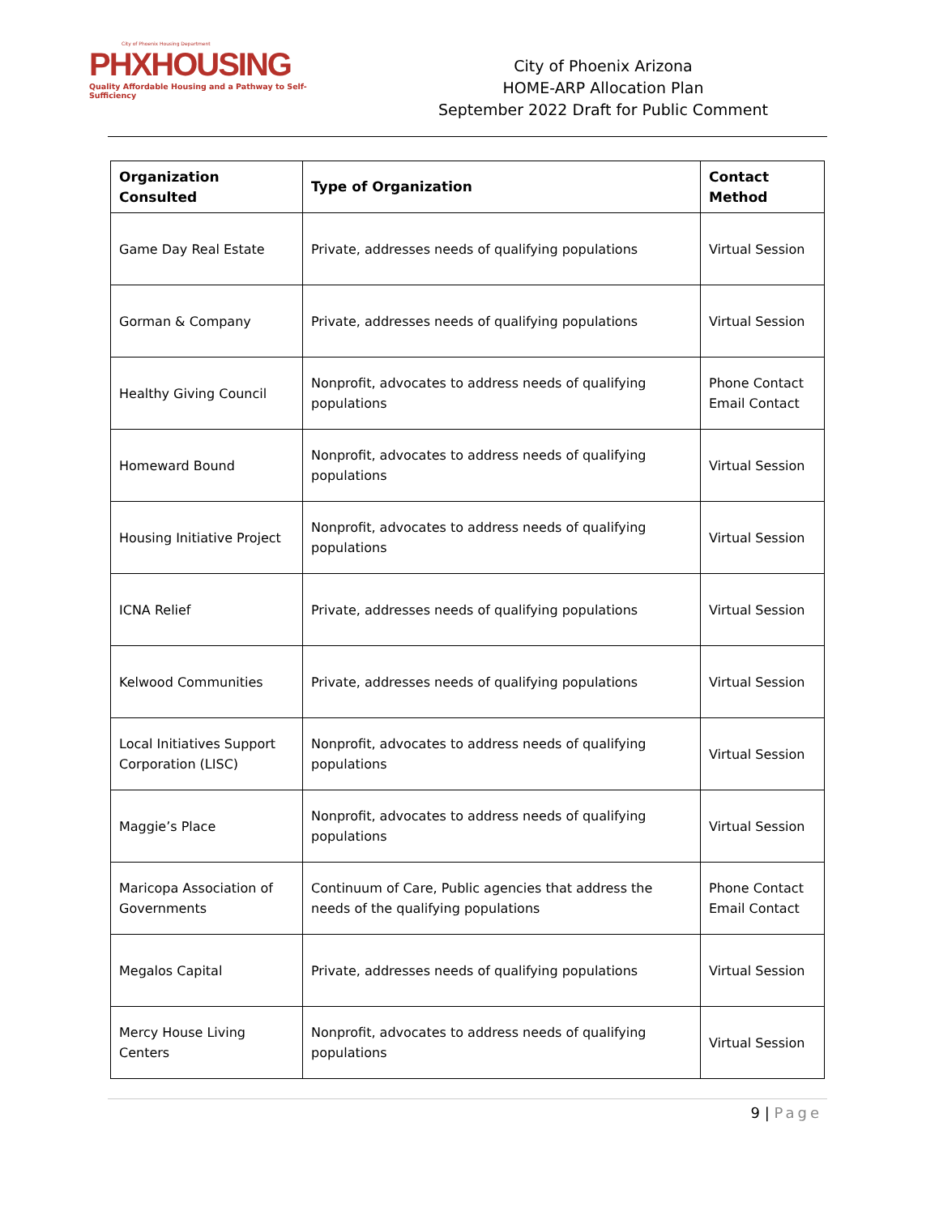City of Phoenix Housing Department
PHXHOUSING
Quality Affordable Housing and a Pathway to Self-Sufficiency
City of Phoenix Arizona
HOME-ARP Allocation Plan
September 2022 Draft for Public Comment
| Organization Consulted | Type of Organization | Contact Method |
| --- | --- | --- |
| Game Day Real Estate | Private, addresses needs of qualifying populations | Virtual Session |
| Gorman & Company | Private, addresses needs of qualifying populations | Virtual Session |
| Healthy Giving Council | Nonprofit, advocates to address needs of qualifying populations | Phone Contact Email Contact |
| Homeward Bound | Nonprofit, advocates to address needs of qualifying populations | Virtual Session |
| Housing Initiative Project | Nonprofit, advocates to address needs of qualifying populations | Virtual Session |
| ICNA Relief | Private, addresses needs of qualifying populations | Virtual Session |
| Kelwood Communities | Private, addresses needs of qualifying populations | Virtual Session |
| Local Initiatives Support Corporation (LISC) | Nonprofit, advocates to address needs of qualifying populations | Virtual Session |
| Maggie’s Place | Nonprofit, advocates to address needs of qualifying populations | Virtual Session |
| Maricopa Association of Governments | Continuum of Care, Public agencies that address the needs of the qualifying populations | Phone Contact Email Contact |
| Megalos Capital | Private, addresses needs of qualifying populations | Virtual Session |
| Mercy House Living Centers | Nonprofit, advocates to address needs of qualifying populations | Virtual Session |
9 | Page